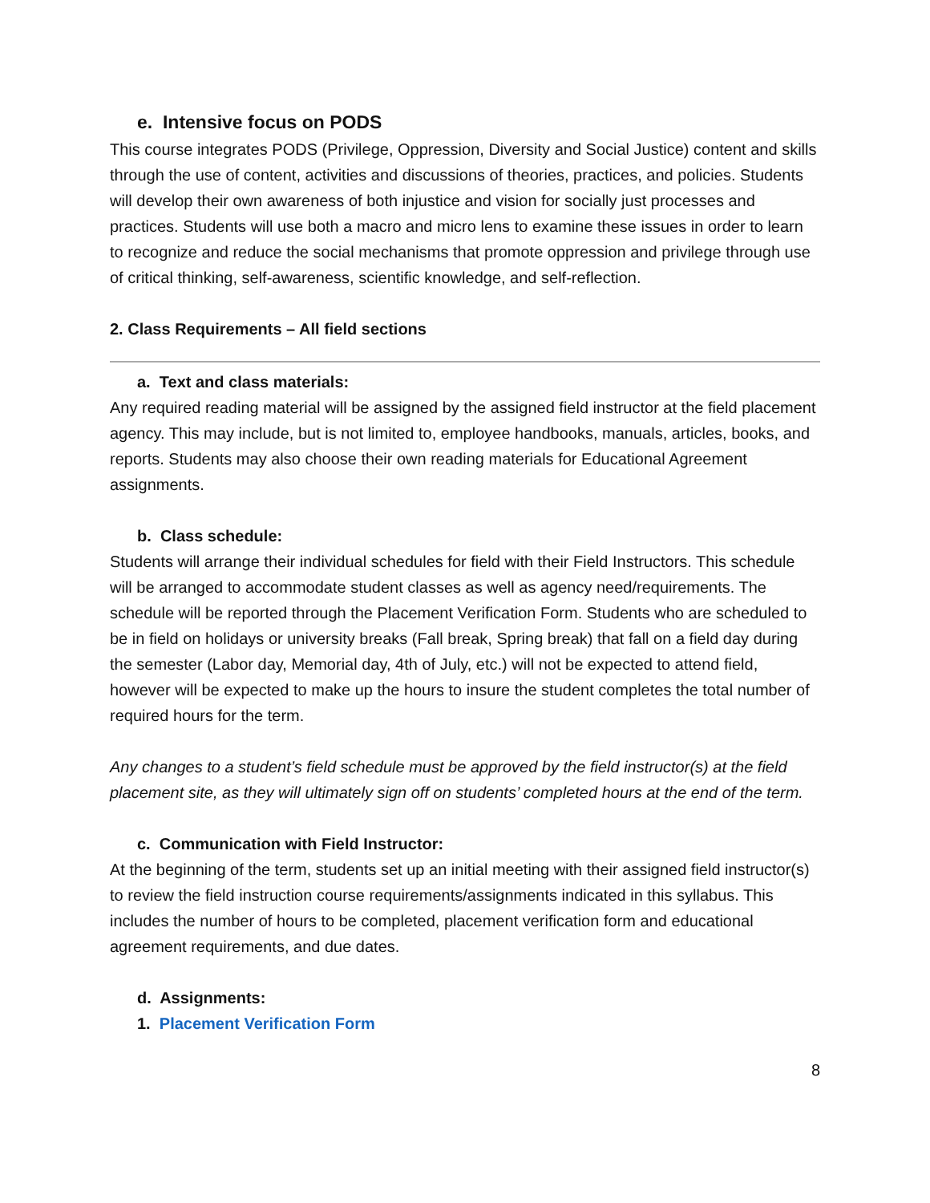e. Intensive focus on PODS
This course integrates PODS (Privilege, Oppression, Diversity and Social Justice) content and skills through the use of content, activities and discussions of theories, practices, and policies. Students will develop their own awareness of both injustice and vision for socially just processes and practices. Students will use both a macro and micro lens to examine these issues in order to learn to recognize and reduce the social mechanisms that promote oppression and privilege through use of critical thinking, self-awareness, scientific knowledge, and self-reflection.
2. Class Requirements – All field sections
a. Text and class materials:
Any required reading material will be assigned by the assigned field instructor at the field placement agency. This may include, but is not limited to, employee handbooks, manuals, articles, books, and reports. Students may also choose their own reading materials for Educational Agreement assignments.
b. Class schedule:
Students will arrange their individual schedules for field with their Field Instructors. This schedule will be arranged to accommodate student classes as well as agency need/requirements. The schedule will be reported through the Placement Verification Form. Students who are scheduled to be in field on holidays or university breaks (Fall break, Spring break) that fall on a field day during the semester (Labor day, Memorial day, 4th of July, etc.) will not be expected to attend field, however will be expected to make up the hours to insure the student completes the total number of required hours for the term.
Any changes to a student’s field schedule must be approved by the field instructor(s) at the field placement site, as they will ultimately sign off on students’ completed hours at the end of the term.
c. Communication with Field Instructor:
At the beginning of the term, students set up an initial meeting with their assigned field instructor(s) to review the field instruction course requirements/assignments indicated in this syllabus. This includes the number of hours to be completed, placement verification form and educational agreement requirements, and due dates.
d. Assignments:
1. Placement Verification Form
8